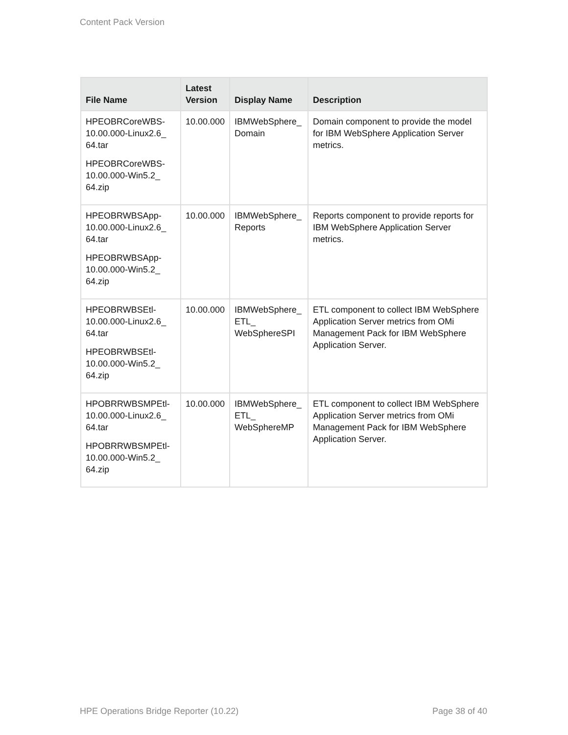Content Pack Version
| File Name | Latest Version | Display Name | Description |
| --- | --- | --- | --- |
| HPEOBRCoreWBS-10.00.000-Linux2.6_ 64.tar HPEOBRCoreWBS-10.00.000-Win5.2_ 64.zip | 10.00.000 | IBMWebSphere_ Domain | Domain component to provide the model for IBM WebSphere Application Server metrics. |
| HPEOBRWBSApp-10.00.000-Linux2.6_ 64.tar HPEOBRWBSApp-10.00.000-Win5.2_ 64.zip | 10.00.000 | IBMWebSphere_ Reports | Reports component to provide reports for IBM WebSphere Application Server metrics. |
| HPEOBRWBSEtl-10.00.000-Linux2.6_ 64.tar HPEOBRWBSEtl-10.00.000-Win5.2_ 64.zip | 10.00.000 | IBMWebSphere_ ETL_ WebSphereSPI | ETL component to collect IBM WebSphere Application Server metrics from OMi Management Pack for IBM WebSphere Application Server. |
| HPOBRRWBSMPEtl-10.00.000-Linux2.6_ 64.tar HPOBRRWBSMPEtl-10.00.000-Win5.2_ 64.zip | 10.00.000 | IBMWebSphere_ ETL_ WebSphereMP | ETL component to collect IBM WebSphere Application Server metrics from OMi Management Pack for IBM WebSphere Application Server. |
HPE Operations Bridge Reporter (10.22) Page 38 of 40